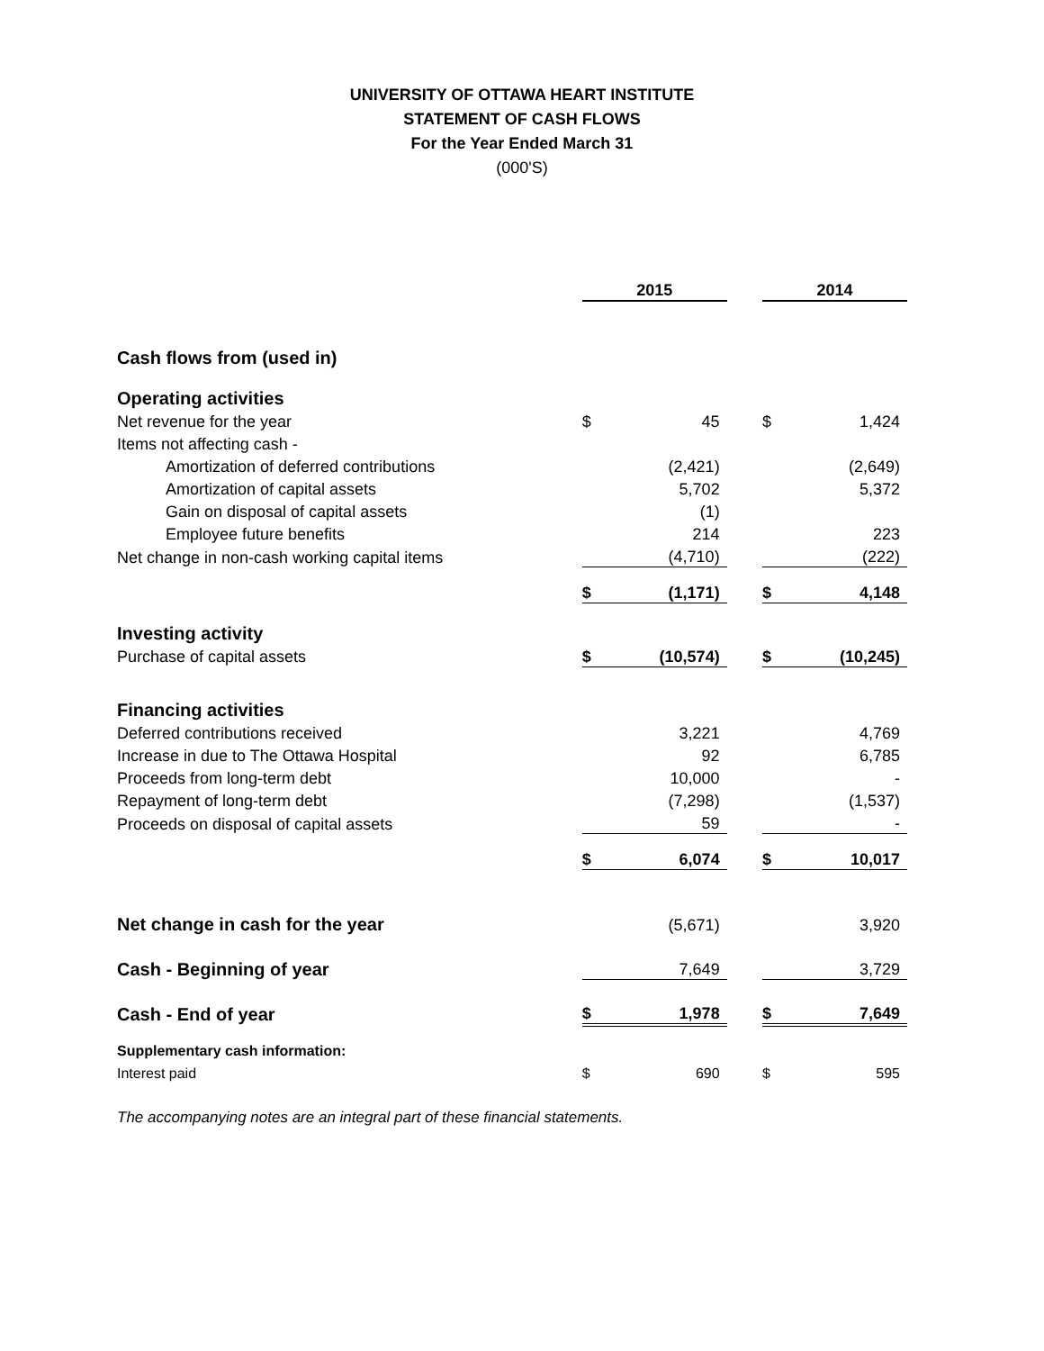UNIVERSITY OF OTTAWA HEART INSTITUTE
STATEMENT OF CASH FLOWS
For the Year Ended March 31
(000'S)
| | 2015 | | | 2014 | |
| Cash flows from (used in) | | | | | |
| Operating activities | | | | | |
| Net revenue for the year | $ | 45 | | $ | 1,424 |
| Items not affecting cash - | | | | | |
| Amortization of deferred contributions | | (2,421) | | | (2,649) |
| Amortization of capital assets | | 5,702 | | | 5,372 |
| Gain on disposal of capital assets | | (1) | | | |
| Employee future benefits | | 214 | | | 223 |
| Net change in non-cash working capital items | | (4,710) | | | (222) |
| | $ | (1,171) | | $ | 4,148 |
| Investing activity | | | | | |
| Purchase of capital assets | $ | (10,574) | | $ | (10,245) |
| Financing activities | | | | | |
| Deferred contributions received | | 3,221 | | | 4,769 |
| Increase in due to The Ottawa Hospital | | 92 | | | 6,785 |
| Proceeds from long-term debt | | 10,000 | | | - |
| Repayment of long-term debt | | (7,298) | | | (1,537) |
| Proceeds on disposal of capital assets | | 59 | | | - |
| | $ | 6,074 | | $ | 10,017 |
| Net change in cash for the year | | (5,671) | | | 3,920 |
| Cash - Beginning of year | | 7,649 | | | 3,729 |
| Cash - End of year | $ | 1,978 | | $ | 7,649 |
| Supplementary cash information: | | | | | |
| Interest paid | $ | 690 | | $ | 595 |
The accompanying notes are an integral part of these financial statements.